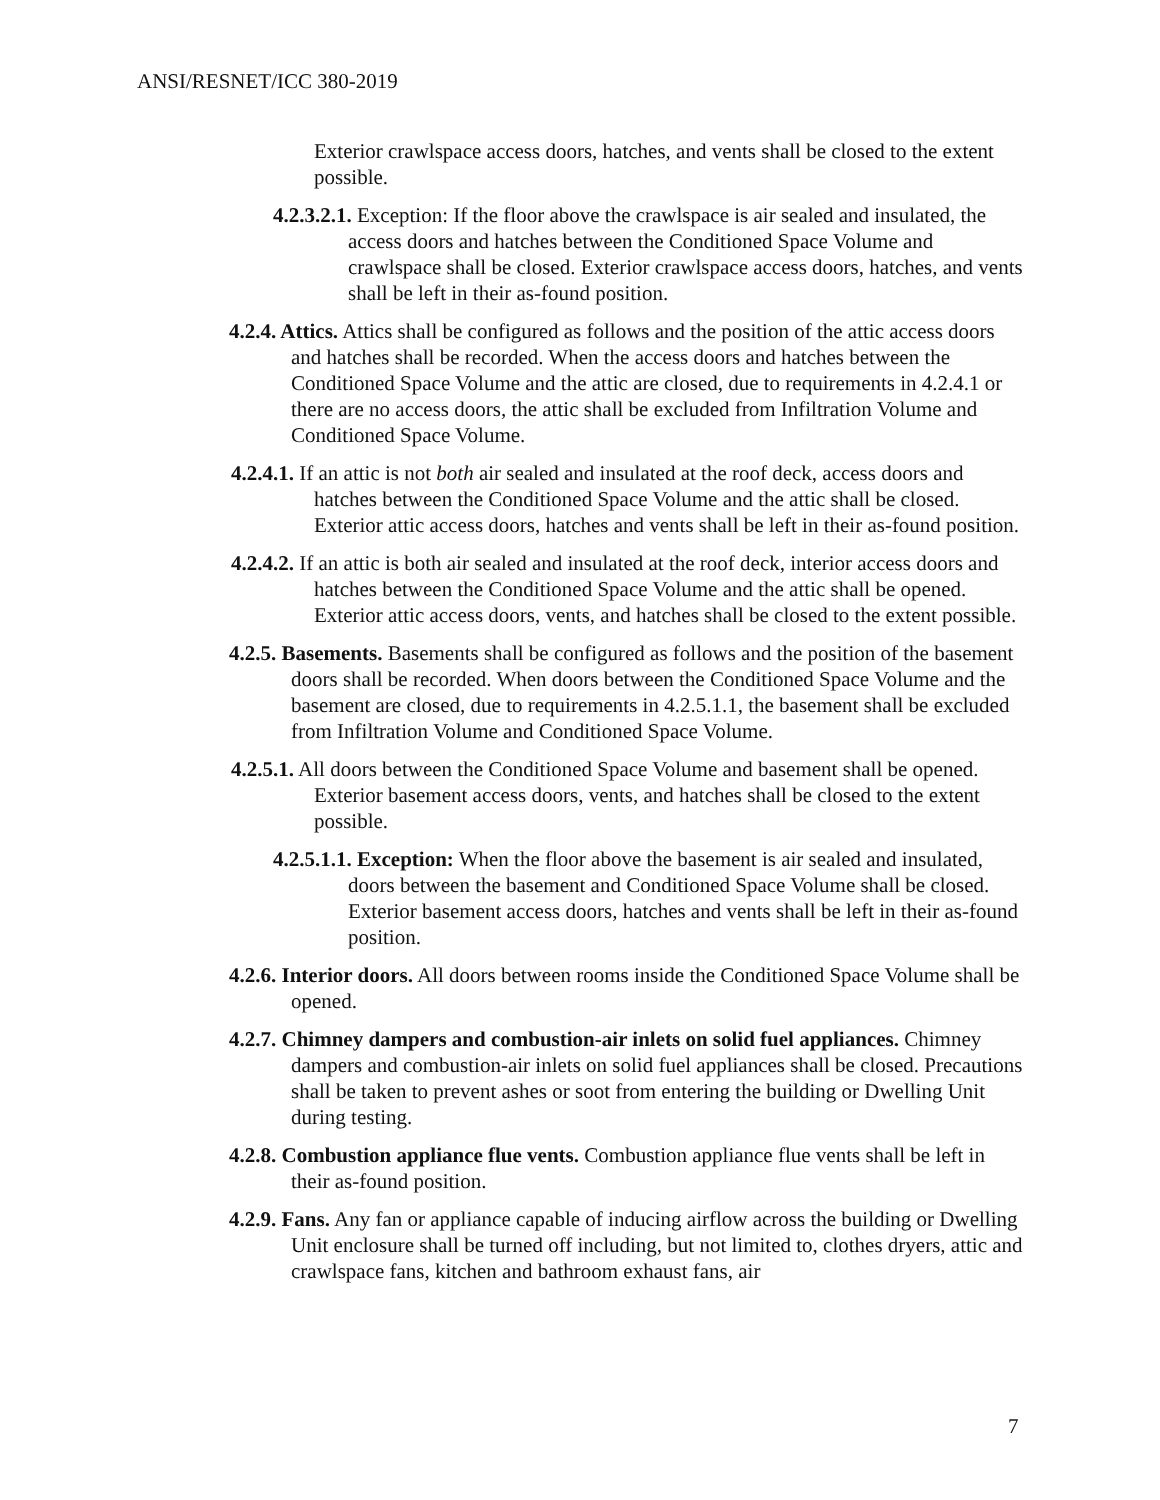ANSI/RESNET/ICC 380-2019
Exterior crawlspace access doors, hatches, and vents shall be closed to the extent possible.
4.2.3.2.1. Exception: If the floor above the crawlspace is air sealed and insulated, the access doors and hatches between the Conditioned Space Volume and crawlspace shall be closed. Exterior crawlspace access doors, hatches, and vents shall be left in their as-found position.
4.2.4. Attics. Attics shall be configured as follows and the position of the attic access doors and hatches shall be recorded. When the access doors and hatches between the Conditioned Space Volume and the attic are closed, due to requirements in 4.2.4.1 or there are no access doors, the attic shall be excluded from Infiltration Volume and Conditioned Space Volume.
4.2.4.1. If an attic is not both air sealed and insulated at the roof deck, access doors and hatches between the Conditioned Space Volume and the attic shall be closed. Exterior attic access doors, hatches and vents shall be left in their as-found position.
4.2.4.2. If an attic is both air sealed and insulated at the roof deck, interior access doors and hatches between the Conditioned Space Volume and the attic shall be opened. Exterior attic access doors, vents, and hatches shall be closed to the extent possible.
4.2.5. Basements. Basements shall be configured as follows and the position of the basement doors shall be recorded. When doors between the Conditioned Space Volume and the basement are closed, due to requirements in 4.2.5.1.1, the basement shall be excluded from Infiltration Volume and Conditioned Space Volume.
4.2.5.1. All doors between the Conditioned Space Volume and basement shall be opened. Exterior basement access doors, vents, and hatches shall be closed to the extent possible.
4.2.5.1.1. Exception: When the floor above the basement is air sealed and insulated, doors between the basement and Conditioned Space Volume shall be closed. Exterior basement access doors, hatches and vents shall be left in their as-found position.
4.2.6. Interior doors. All doors between rooms inside the Conditioned Space Volume shall be opened.
4.2.7. Chimney dampers and combustion-air inlets on solid fuel appliances. Chimney dampers and combustion-air inlets on solid fuel appliances shall be closed. Precautions shall be taken to prevent ashes or soot from entering the building or Dwelling Unit during testing.
4.2.8. Combustion appliance flue vents. Combustion appliance flue vents shall be left in their as-found position.
4.2.9. Fans. Any fan or appliance capable of inducing airflow across the building or Dwelling Unit enclosure shall be turned off including, but not limited to, clothes dryers, attic and crawlspace fans, kitchen and bathroom exhaust fans, air
7